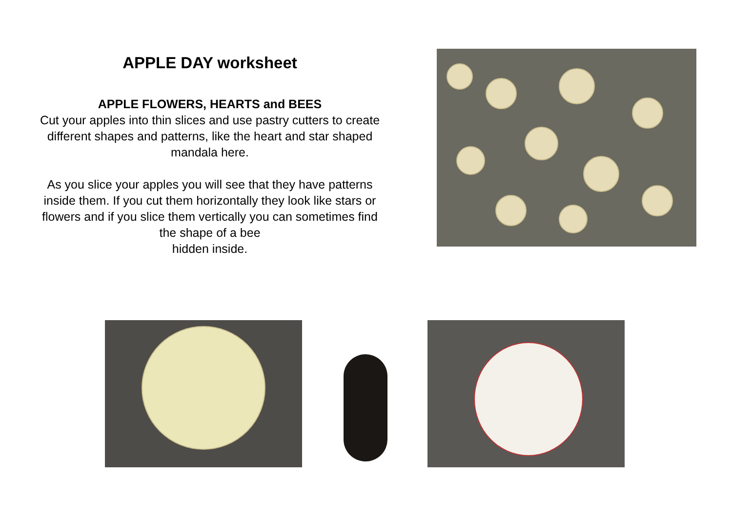APPLE DAY worksheet
APPLE FLOWERS, HEARTS and BEES
Cut your apples into thin slices and use pastry cutters to create different shapes and patterns, like the heart and star shaped mandala here.
As you slice your apples you will see that they have patterns inside them. If you cut them horizontally they look like stars or flowers and if you slice them vertically you can sometimes find the shape of a bee
hidden inside.